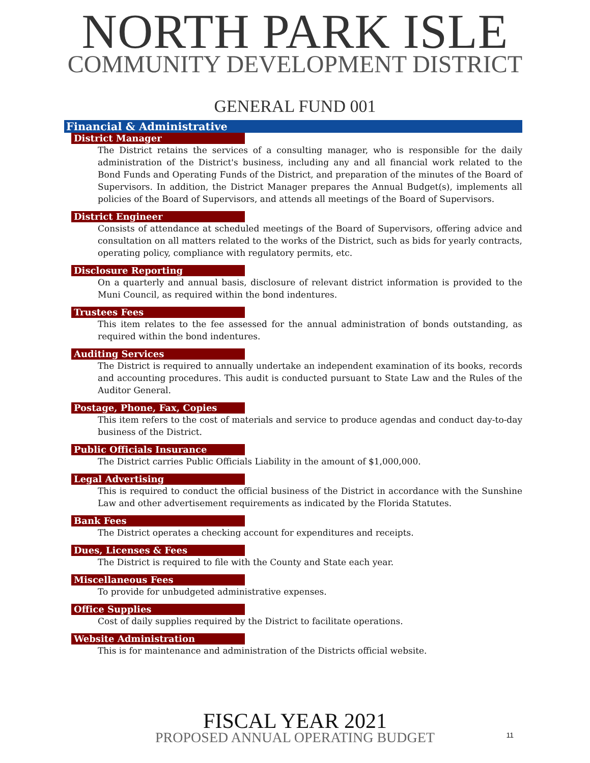NORTH PARK ISLE
COMMUNITY DEVELOPMENT DISTRICT
GENERAL FUND 001
Financial & Administrative
District Manager
The District retains the services of a consulting manager, who is responsible for the daily administration of the District's business, including any and all financial work related to the Bond Funds and Operating Funds of the District, and preparation of the minutes of the Board of Supervisors. In addition, the District Manager prepares the Annual Budget(s), implements all policies of the Board of Supervisors, and attends all meetings of the Board of Supervisors.
District Engineer
Consists of attendance at scheduled meetings of the Board of Supervisors, offering advice and consultation on all matters related to the works of the District, such as bids for yearly contracts, operating policy, compliance with regulatory permits, etc.
Disclosure Reporting
On a quarterly and annual basis, disclosure of relevant district information is provided to the Muni Council, as required within the bond indentures.
Trustees Fees
This item relates to the fee assessed for the annual administration of bonds outstanding, as required within the bond indentures.
Auditing Services
The District is required to annually undertake an independent examination of its books, records and accounting procedures. This audit is conducted pursuant to State Law and the Rules of the Auditor General.
Postage, Phone, Fax, Copies
This item refers to the cost of materials and service to produce agendas and conduct day-to-day business of the District.
Public Officials Insurance
The District carries Public Officials Liability in the amount of $1,000,000.
Legal Advertising
This is required to conduct the official business of the District in accordance with the Sunshine Law and other advertisement requirements as indicated by the Florida Statutes.
Bank Fees
The District operates a checking account for expenditures and receipts.
Dues, Licenses & Fees
The District is required to file with the County and State each year.
Miscellaneous Fees
To provide for unbudgeted administrative expenses.
Office Supplies
Cost of daily supplies required by the District to facilitate operations.
Website Administration
This is for maintenance and administration of the Districts official website.
FISCAL YEAR 2021
PROPOSED ANNUAL OPERATING BUDGET
11